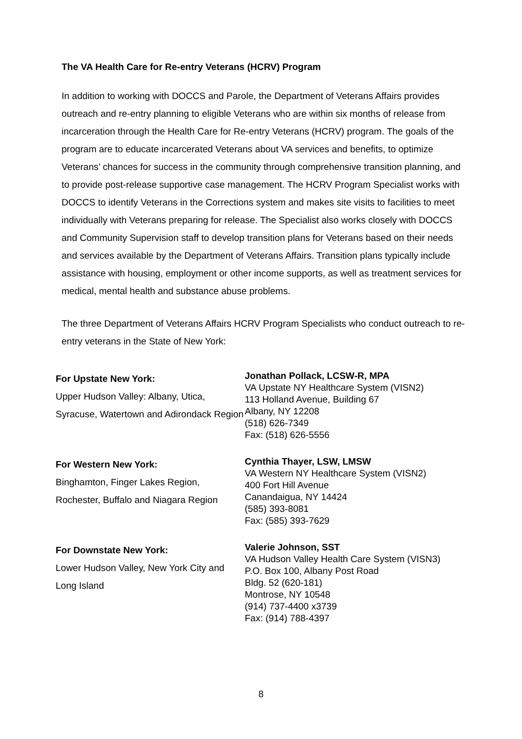The VA Health Care for Re-entry Veterans (HCRV) Program
In addition to working with DOCCS and Parole, the Department of Veterans Affairs provides outreach and re-entry planning to eligible Veterans who are within six months of release from incarceration through the Health Care for Re-entry Veterans (HCRV) program. The goals of the program are to educate incarcerated Veterans about VA services and benefits, to optimize Veterans’ chances for success in the community through comprehensive transition planning, and to provide post-release supportive case management. The HCRV Program Specialist works with DOCCS to identify Veterans in the Corrections system and makes site visits to facilities to meet individually with Veterans preparing for release. The Specialist also works closely with DOCCS and Community Supervision staff to develop transition plans for Veterans based on their needs and services available by the Department of Veterans Affairs. Transition plans typically include assistance with housing, employment or other income supports, as well as treatment services for medical, mental health and substance abuse problems.
The three Department of Veterans Affairs HCRV Program Specialists who conduct outreach to re-entry veterans in the State of New York:
For Upstate New York:
Upper Hudson Valley: Albany, Utica, Syracuse, Watertown and Adirondack Region
Jonathan Pollack, LCSW-R, MPA
VA Upstate NY Healthcare System (VISN2)
113 Holland Avenue, Building 67
Albany, NY 12208
(518) 626-7349
Fax: (518) 626-5556
For Western New York:
Binghamton, Finger Lakes Region, Rochester, Buffalo and Niagara Region
Cynthia Thayer, LSW, LMSW
VA Western NY Healthcare System (VISN2)
400 Fort Hill Avenue
Canandaigua, NY 14424
(585) 393-8081
Fax: (585) 393-7629
For Downstate New York:
Lower Hudson Valley, New York City and Long Island
Valerie Johnson, SST
VA Hudson Valley Health Care System (VISN3)
P.O. Box 100, Albany Post Road
Bldg. 52 (620-181)
Montrose, NY 10548
(914) 737-4400 x3739
Fax: (914) 788-4397
8